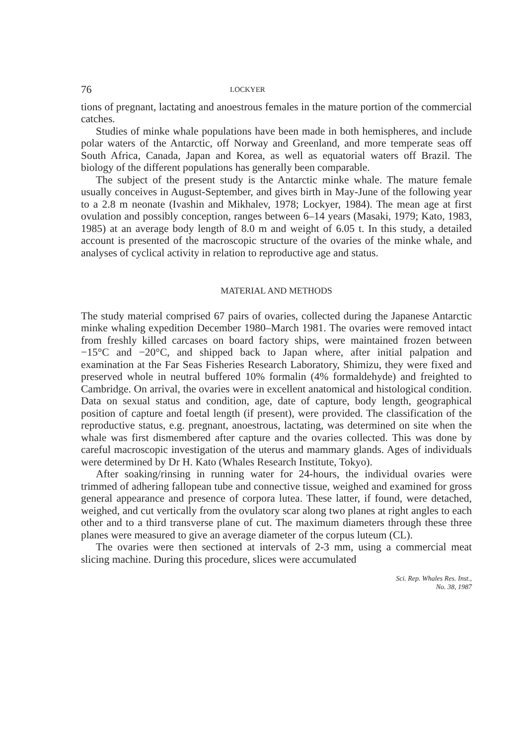76 LOCKYER
tions of pregnant, lactating and anoestrous females in the mature portion of the commercial catches.
Studies of minke whale populations have been made in both hemispheres, and include polar waters of the Antarctic, off Norway and Greenland, and more temperate seas off South Africa, Canada, Japan and Korea, as well as equatorial waters off Brazil. The biology of the different populations has generally been comparable.
The subject of the present study is the Antarctic minke whale. The mature female usually conceives in August-September, and gives birth in May-June of the following year to a 2.8 m neonate (Ivashin and Mikhalev, 1978; Lockyer, 1984). The mean age at first ovulation and possibly conception, ranges between 6–14 years (Masaki, 1979; Kato, 1983, 1985) at an average body length of 8.0 m and weight of 6.05 t. In this study, a detailed account is presented of the macroscopic structure of the ovaries of the minke whale, and analyses of cyclical activity in relation to reproductive age and status.
MATERIAL AND METHODS
The study material comprised 67 pairs of ovaries, collected during the Japanese Antarctic minke whaling expedition December 1980–March 1981. The ovaries were removed intact from freshly killed carcases on board factory ships, were maintained frozen between −15°C and −20°C, and shipped back to Japan where, after initial palpation and examination at the Far Seas Fisheries Research Laboratory, Shimizu, they were fixed and preserved whole in neutral buffered 10% formalin (4% formaldehyde) and freighted to Cambridge. On arrival, the ovaries were in excellent anatomical and histological condition. Data on sexual status and condition, age, date of capture, body length, geographical position of capture and foetal length (if present), were provided. The classification of the reproductive status, e.g. pregnant, anoestrous, lactating, was determined on site when the whale was first dismembered after capture and the ovaries collected. This was done by careful macroscopic investigation of the uterus and mammary glands. Ages of individuals were determined by Dr H. Kato (Whales Research Institute, Tokyo).
After soaking/rinsing in running water for 24-hours, the individual ovaries were trimmed of adhering fallopean tube and connective tissue, weighed and examined for gross general appearance and presence of corpora lutea. These latter, if found, were detached, weighed, and cut vertically from the ovulatory scar along two planes at right angles to each other and to a third transverse plane of cut. The maximum diameters through these three planes were measured to give an average diameter of the corpus luteum (CL).
The ovaries were then sectioned at intervals of 2-3 mm, using a commercial meat slicing machine. During this procedure, slices were accumulated
Sci. Rep. Whales Res. Inst.,
No. 38, 1987